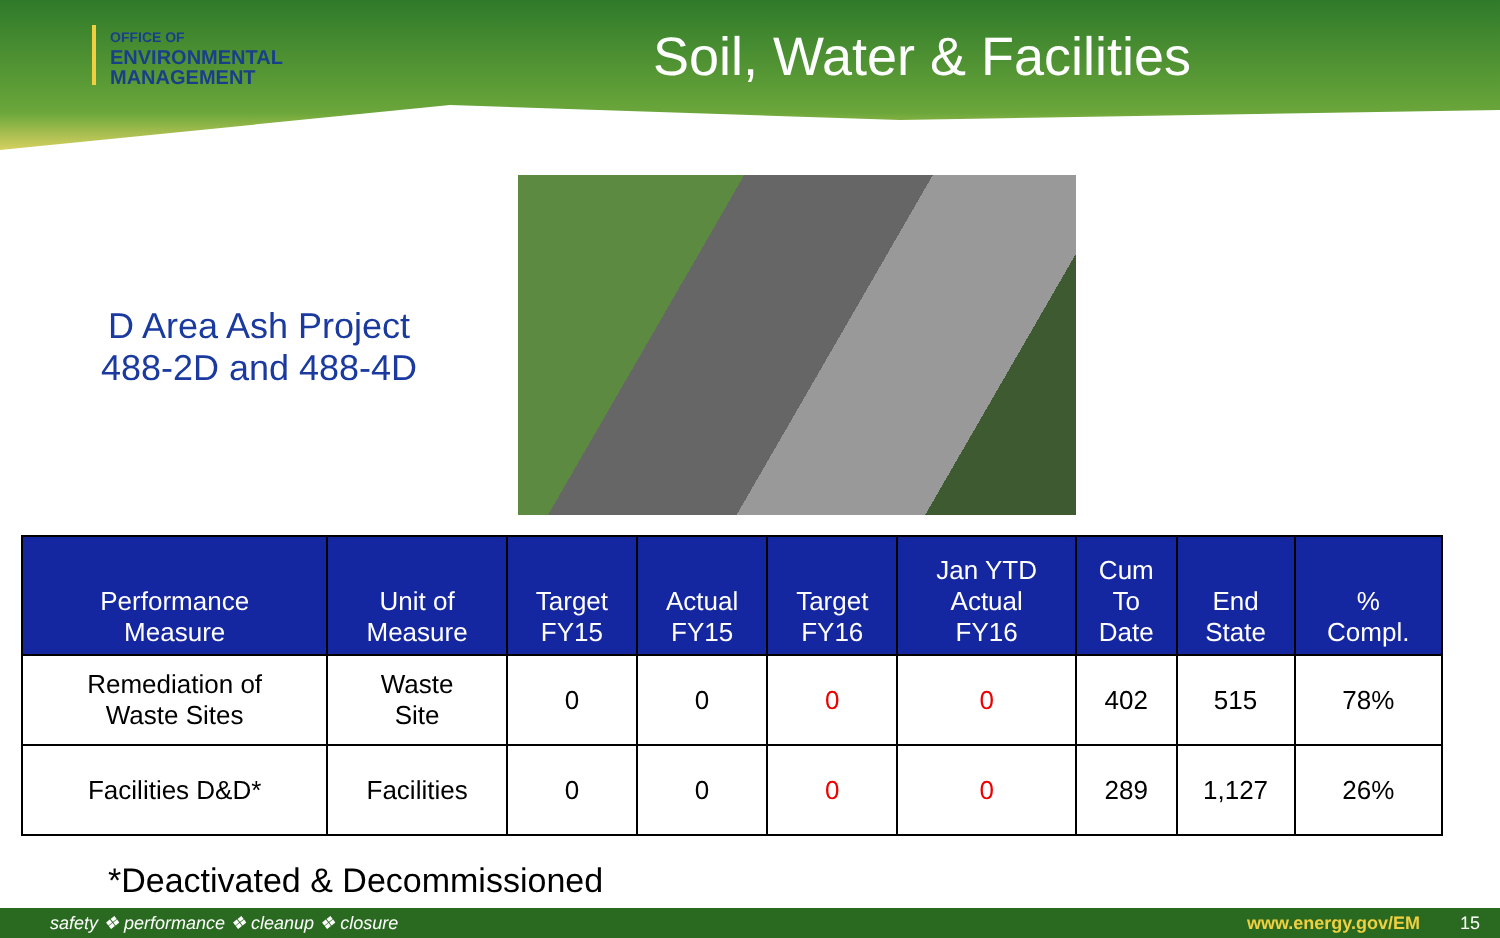OFFICE OF
ENVIRONMENTAL
MANAGEMENT
Soil, Water & Facilities
D Area Ash Project
488-2D and 488-4D
| Performance Measure | Unit of Measure | Target FY15 | Actual FY15 | Target FY16 | Jan YTD Actual FY16 | Cum To Date | End State | % Compl. |
| --- | --- | --- | --- | --- | --- | --- | --- | --- |
| Remediation of Waste Sites | Waste Site | 0 | 0 | 0 | 0 | 402 | 515 | 78% |
| Facilities D&D* | Facilities | 0 | 0 | 0 | 0 | 289 | 1,127 | 26% |
*Deactivated & Decommissioned
safety ❖ performance ❖ cleanup ❖ closure www.energy.gov/EM 15